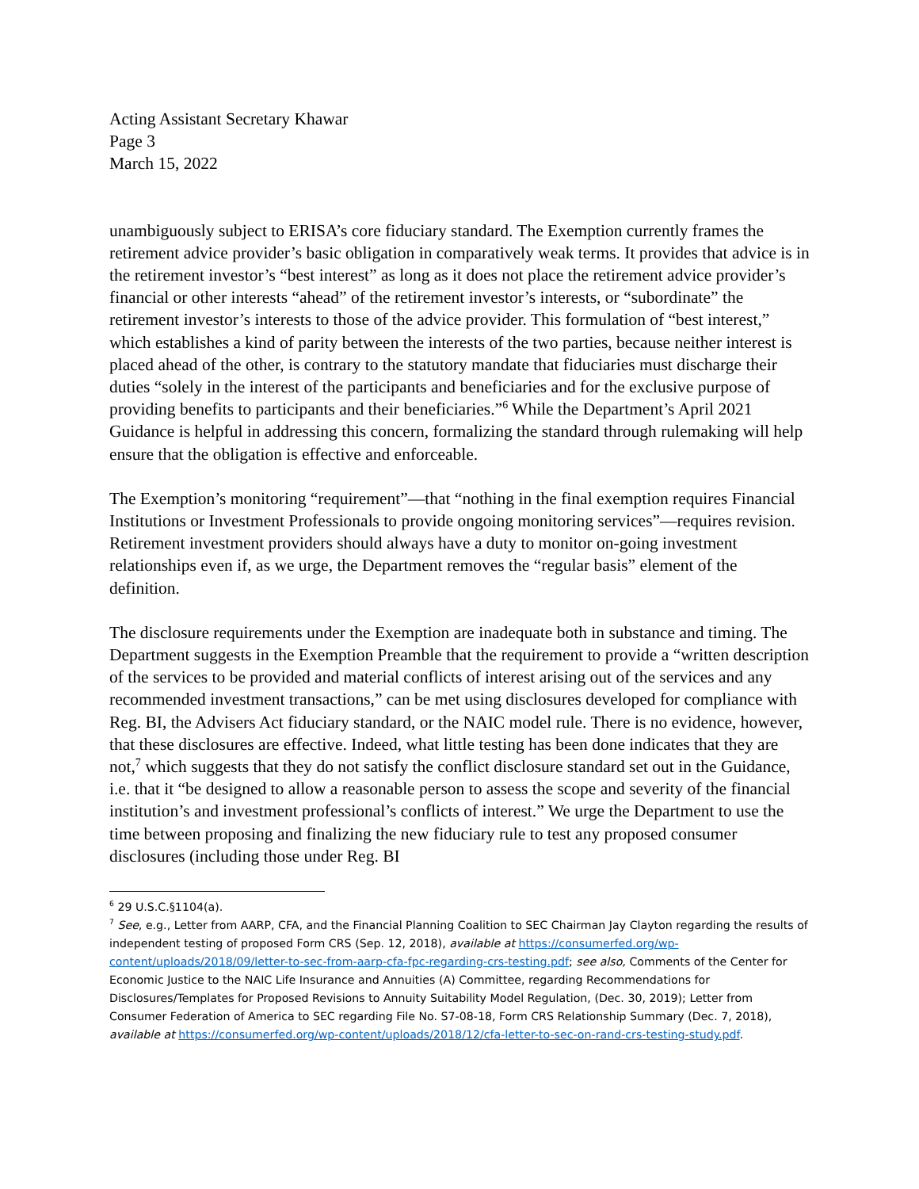Acting Assistant Secretary Khawar
Page 3
March 15, 2022
unambiguously subject to ERISA’s core fiduciary standard. The Exemption currently frames the retirement advice provider’s basic obligation in comparatively weak terms. It provides that advice is in the retirement investor’s “best interest” as long as it does not place the retirement advice provider’s financial or other interests “ahead” of the retirement investor’s interests, or “subordinate” the retirement investor’s interests to those of the advice provider. This formulation of “best interest,” which establishes a kind of parity between the interests of the two parties, because neither interest is placed ahead of the other, is contrary to the statutory mandate that fiduciaries must discharge their duties “solely in the interest of the participants and beneficiaries and for the exclusive purpose of providing benefits to participants and their beneficiaries.”<sup>6</sup> While the Department’s April 2021 Guidance is helpful in addressing this concern, formalizing the standard through rulemaking will help ensure that the obligation is effective and enforceable.
The Exemption’s monitoring “requirement”—that “nothing in the final exemption requires Financial Institutions or Investment Professionals to provide ongoing monitoring services”—requires revision. Retirement investment providers should always have a duty to monitor on-going investment relationships even if, as we urge, the Department removes the “regular basis” element of the definition.
The disclosure requirements under the Exemption are inadequate both in substance and timing. The Department suggests in the Exemption Preamble that the requirement to provide a “written description of the services to be provided and material conflicts of interest arising out of the services and any recommended investment transactions,” can be met using disclosures developed for compliance with Reg. BI, the Advisers Act fiduciary standard, or the NAIC model rule. There is no evidence, however, that these disclosures are effective. Indeed, what little testing has been done indicates that they are not,<sup>7</sup> which suggests that they do not satisfy the conflict disclosure standard set out in the Guidance, i.e. that it “be designed to allow a reasonable person to assess the scope and severity of the financial institution’s and investment professional’s conflicts of interest.” We urge the Department to use the time between proposing and finalizing the new fiduciary rule to test any proposed consumer disclosures (including those under Reg. BI
<sup>6</sup> 29 U.S.C.§1104(a).
<sup>7</sup> See, e.g., Letter from AARP, CFA, and the Financial Planning Coalition to SEC Chairman Jay Clayton regarding the results of independent testing of proposed Form CRS (Sep. 12, 2018), available at https://consumerfed.org/wp-content/uploads/2018/09/letter-to-sec-from-aarp-cfa-fpc-regarding-crs-testing.pdf; see also, Comments of the Center for Economic Justice to the NAIC Life Insurance and Annuities (A) Committee, regarding Recommendations for Disclosures/Templates for Proposed Revisions to Annuity Suitability Model Regulation, (Dec. 30, 2019); Letter from Consumer Federation of America to SEC regarding File No. S7-08-18, Form CRS Relationship Summary (Dec. 7, 2018), available at https://consumerfed.org/wp-content/uploads/2018/12/cfa-letter-to-sec-on-rand-crs-testing-study.pdf.